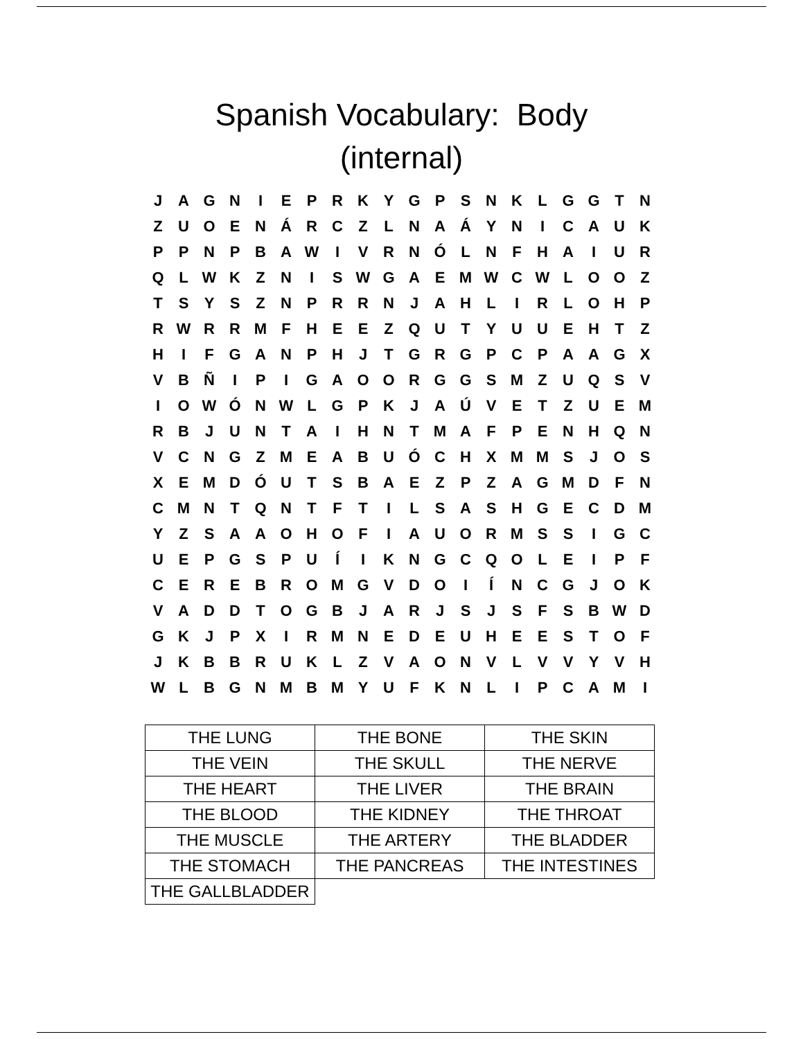Spanish Vocabulary: Body
(internal)
| J | A | G | N | I | E | P | R | K | Y | G | P | S | N | K | L | G | G | T | N |
| Z | U | O | E | N | Á | R | C | Z | L | N | A | Á | Y | N | I | C | A | U | K |
| P | P | N | P | B | A | W | I | V | R | N | Ó | L | N | F | H | A | I | U | R |
| Q | L | W | K | Z | N | I | S | W | G | A | E | M | W | C | W | L | O | O | Z |
| T | S | Y | S | Z | N | P | R | R | N | J | A | H | L | I | R | L | O | H | P |
| R | W | R | R | M | F | H | E | E | Z | Q | U | T | Y | U | U | E | H | T | Z |
| H | I | F | G | A | N | P | H | J | T | G | R | G | P | C | P | A | A | G | X |
| V | B | Ñ | I | P | I | G | A | O | O | R | G | G | S | M | Z | U | Q | S | V |
| I | O | W | Ó | N | W | L | G | P | K | J | A | Ú | V | E | T | Z | U | E | M |
| R | B | J | U | N | T | A | I | H | N | T | M | A | F | P | E | N | H | Q | N |
| V | C | N | G | Z | M | E | A | B | U | Ó | C | H | X | M | M | S | J | O | S |
| X | E | M | D | Ó | U | T | S | B | A | E | Z | P | Z | A | G | M | D | F | N |
| C | M | N | T | Q | N | T | F | T | I | L | S | A | S | H | G | E | C | D | M |
| Y | Z | S | A | A | O | H | O | F | I | A | U | O | R | M | S | S | I | G | C |
| U | E | P | G | S | P | U | Í | I | K | N | G | C | Q | O | L | E | I | P | F |
| C | E | R | E | B | R | O | M | G | V | D | O | I | Í | N | C | G | J | O | K |
| V | A | D | D | T | O | G | B | J | A | R | J | S | J | S | F | S | B | W | D |
| G | K | J | P | X | I | R | M | N | E | D | E | U | H | E | E | S | T | O | F |
| J | K | B | B | R | U | K | L | Z | V | A | O | N | V | L | V | V | Y | V | H |
| W | L | B | G | N | M | B | M | Y | U | F | K | N | L | I | P | C | A | M | I |
| THE LUNG | THE BONE | THE SKIN |
| THE VEIN | THE SKULL | THE NERVE |
| THE HEART | THE LIVER | THE BRAIN |
| THE BLOOD | THE KIDNEY | THE THROAT |
| THE MUSCLE | THE ARTERY | THE BLADDER |
| THE STOMACH | THE PANCREAS | THE INTESTINES |
| THE GALLBLADDER | | |